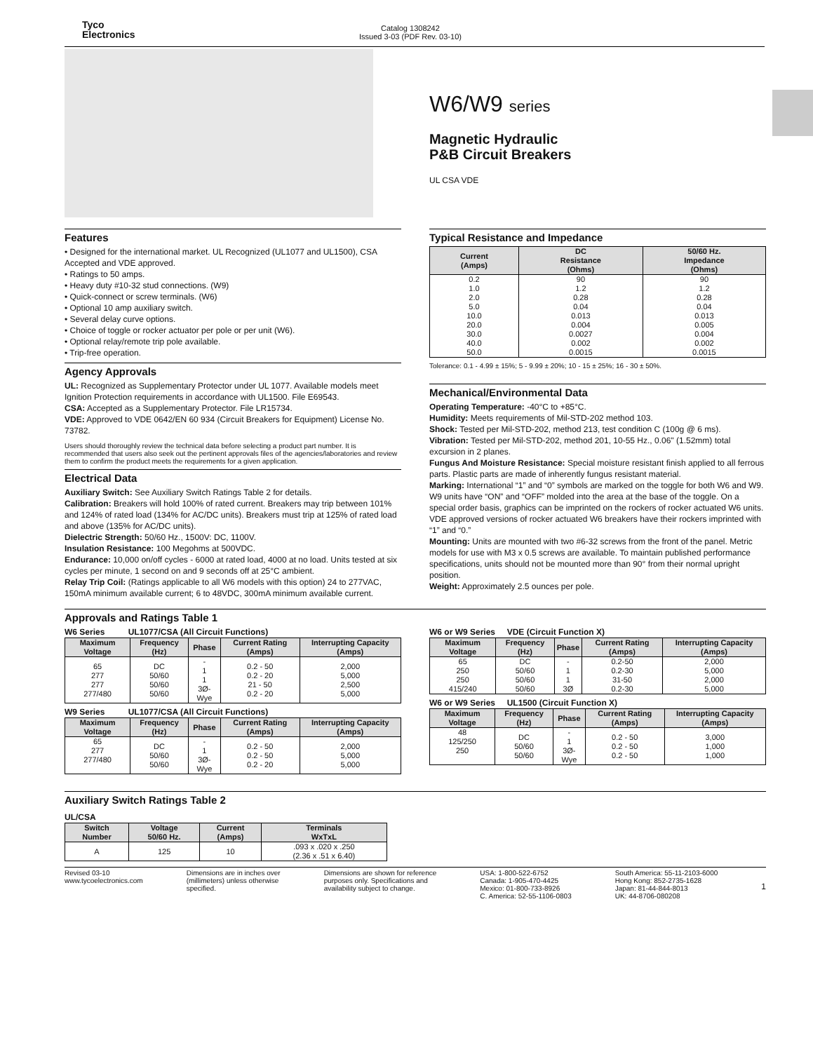Tyco
Electronics
Catalog 1308242
Issued 3-03 (PDF Rev. 03-10)
W6/W9 series
Magnetic Hydraulic
P&B Circuit Breakers
UL CSA VDE
Features
• Designed for the international market. UL Recognized (UL1077 and UL1500), CSA Accepted and VDE approved.
• Ratings to 50 amps.
• Heavy duty #10-32 stud connections. (W9)
• Quick-connect or screw terminals. (W6)
• Optional 10 amp auxiliary switch.
• Several delay curve options.
• Choice of toggle or rocker actuator per pole or per unit (W6).
• Optional relay/remote trip pole available.
• Trip-free operation.
Agency Approvals
UL: Recognized as Supplementary Protector under UL 1077. Available models meet Ignition Protection requirements in accordance with UL1500. File E69543.
CSA: Accepted as a Supplementary Protector. File LR15734.
VDE: Approved to VDE 0642/EN 60 934 (Circuit Breakers for Equipment) License No. 73782.
Users should thoroughly review the technical data before selecting a product part number. It is recommended that users also seek out the pertinent approvals files of the agencies/laboratories and review them to confirm the product meets the requirements for a given application.
Electrical Data
Auxiliary Switch: See Auxiliary Switch Ratings Table 2 for details.
Calibration: Breakers will hold 100% of rated current. Breakers may trip between 101% and 124% of rated load (134% for AC/DC units). Breakers must trip at 125% of rated load and above (135% for AC/DC units).
Dielectric Strength: 50/60 Hz., 1500V: DC, 1100V.
Insulation Resistance: 100 Megohms at 500VDC.
Endurance: 10,000 on/off cycles - 6000 at rated load, 4000 at no load. Units tested at six cycles per minute, 1 second on and 9 seconds off at 25°C ambient.
Relay Trip Coil: (Ratings applicable to all W6 models with this option) 24 to 277VAC, 150mA minimum available current; 6 to 48VDC, 300mA minimum available current.
Typical Resistance and Impedance
| Current (Amps) | DC Resistance (Ohms) | 50/60 Hz. Impedance (Ohms) |
| --- | --- | --- |
| 0.2 1.0 2.0 5.0 10.0 20.0 30.0 40.0 50.0 | 90 1.2 0.28 0.04 0.013 0.004 0.0027 0.002 0.0015 | 90 1.2 0.28 0.04 0.013 0.005 0.004 0.002 0.0015 |
Tolerance: 0.1 - 4.99 ± 15%; 5 - 9.99 ± 20%; 10 - 15 ± 25%; 16 - 30 ± 50%.
Mechanical/Environmental Data
Operating Temperature: -40°C to +85°C.
Humidity: Meets requirements of Mil-STD-202 method 103.
Shock: Tested per Mil-STD-202, method 213, test condition C (100g @ 6 ms).
Vibration: Tested per Mil-STD-202, method 201, 10-55 Hz., 0.06" (1.52mm) total excursion in 2 planes.
Fungus And Moisture Resistance: Special moisture resistant finish applied to all ferrous parts. Plastic parts are made of inherently fungus resistant material.
Marking: International “1” and “0” symbols are marked on the toggle for both W6 and W9. W9 units have “ON” and “OFF” molded into the area at the base of the toggle. On a special order basis, graphics can be imprinted on the rockers of rocker actuated W6 units. VDE approved versions of rocker actuated W6 breakers have their rockers imprinted with “1” and “0.”
Mounting: Units are mounted with two #6-32 screws from the front of the panel. Metric models for use with M3 x 0.5 screws are available. To maintain published performance specifications, units should not be mounted more than 90° from their normal upright position.
Weight: Approximately 2.5 ounces per pole.
Approvals and Ratings Table 1
W6 Series UL1077/CSA (All Circuit Functions)
| Maximum Voltage | Frequency (Hz) | Phase | Current Rating (Amps) | Interrupting Capacity (Amps) |
| --- | --- | --- | --- | --- |
| 65 277 277 277/480 | DC 50/60 50/60 50/60 | - 1 1 3Ø-Wye | 0.2 - 50 0.2 - 20 21 - 50 0.2 - 20 | 2,000 5,000 2,500 5,000 |
W9 Series UL1077/CSA (All Circuit Functions)
| Maximum Voltage | Frequency (Hz) | Phase | Current Rating (Amps) | Interrupting Capacity (Amps) |
| --- | --- | --- | --- | --- |
| 65 277 277/480 | DC 50/60 50/60 | - 1 3Ø-Wye | 0.2 - 50 0.2 - 50 0.2 - 20 | 2,000 5,000 5,000 |
W6 or W9 Series VDE (Circuit Function X)
| Maximum Voltage | Frequency (Hz) | Phase | Current Rating (Amps) | Interrupting Capacity (Amps) |
| --- | --- | --- | --- | --- |
| 65 250 250 415/240 | DC 50/60 50/60 50/60 | - 1 1 3Ø | 0.2-50 0.2-30 31-50 0.2-30 | 2,000 5,000 2,000 5,000 |
W6 or W9 Series UL1500 (Circuit Function X)
| Maximum Voltage | Frequency (Hz) | Phase | Current Rating (Amps) | Interrupting Capacity (Amps) |
| --- | --- | --- | --- | --- |
| 48 125/250 250 | DC 50/60 50/60 | - 1 3Ø-Wye | 0.2 - 50 0.2 - 50 0.2 - 50 | 3,000 1,000 1,000 |
Auxiliary Switch Ratings Table 2
UL/CSA
| Switch Number | Voltage 50/60 Hz. | Current (Amps) | Terminals WxTxL |
| --- | --- | --- | --- |
| A | 125 | 10 | .093 x .020 x .250 (2.36 x .51 x 6.40) |
Revised 03-10
www.tycoelectronics.com
Dimensions are in inches over
(millimeters) unless otherwise
specified.
Dimensions are shown for reference
purposes only. Specifications and
availability subject to change.
USA: 1-800-522-6752
Canada: 1-905-470-4425
Mexico: 01-800-733-8926
C. America: 52-55-1106-0803
South America: 55-11-2103-6000
Hong Kong: 852-2735-1628
Japan: 81-44-844-8013
UK: 44-8706-080208
1